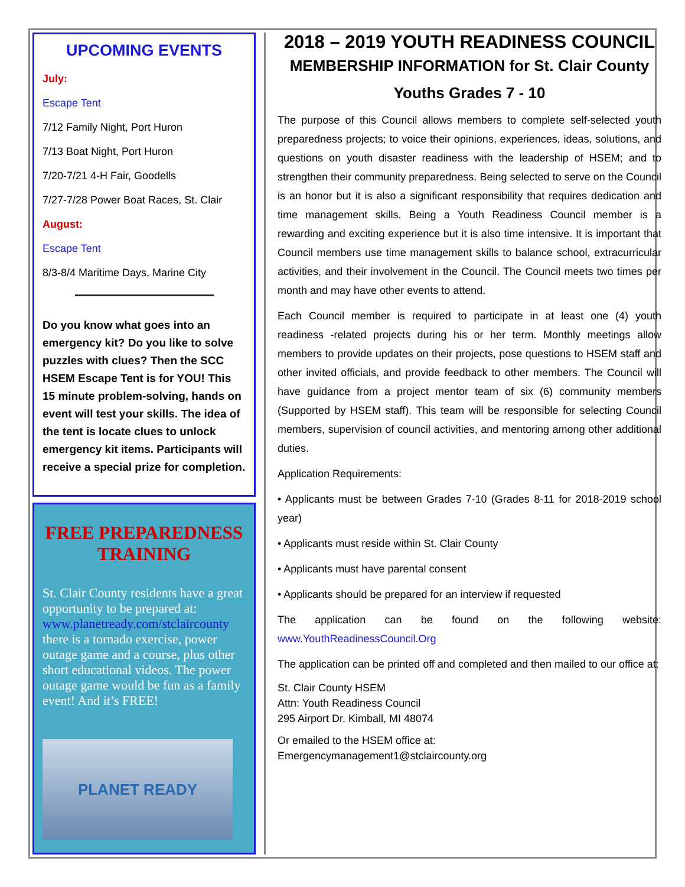UPCOMING EVENTS
July:
Escape Tent
7/12 Family Night, Port Huron
7/13 Boat Night, Port Huron
7/20-7/21 4-H Fair, Goodells
7/27-7/28 Power Boat Races, St. Clair
August:
Escape Tent
8/3-8/4 Maritime Days, Marine City
Do you know what goes into an emergency kit? Do you like to solve puzzles with clues? Then the SCC HSEM Escape Tent is for YOU! This 15 minute problem-solving, hands on event will test your skills. The idea of the tent is locate clues to unlock emergency kit items. Participants will receive a special prize for completion.
FREE PREPAREDNESS TRAINING
St. Clair County residents have a great opportunity to be prepared at: www.planetready.com/stclaircounty there is a tornado exercise, power outage game and a course, plus other short educational videos. The power outage game would be fun as a family event! And it’s FREE!
PLANET READY
2018 – 2019 YOUTH READINESS COUNCIL
MEMBERSHIP INFORMATION for St. Clair County
Youths Grades 7 - 10
The purpose of this Council allows members to complete self-selected youth preparedness projects; to voice their opinions, experiences, ideas, solutions, and questions on youth disaster readiness with the leadership of HSEM; and to strengthen their community preparedness. Being selected to serve on the Council is an honor but it is also a significant responsibility that requires dedication and time management skills. Being a Youth Readiness Council member is a rewarding and exciting experience but it is also time intensive. It is important that Council members use time management skills to balance school, extracurricular activities, and their involvement in the Council. The Council meets two times per month and may have other events to attend.
Each Council member is required to participate in at least one (4) youth readiness -related projects during his or her term. Monthly meetings allow members to provide updates on their projects, pose questions to HSEM staff and other invited officials, and provide feedback to other members. The Council will have guidance from a project mentor team of six (6) community members (Supported by HSEM staff). This team will be responsible for selecting Council members, supervision of council activities, and mentoring among other additional duties.
Application Requirements:
• Applicants must be between Grades 7-10 (Grades 8-11 for 2018-2019 school year)
• Applicants must reside within St. Clair County
• Applicants must have parental consent
• Applicants should be prepared for an interview if requested
The application can be found on the following website: www.YouthReadinessCouncil.Org
The application can be printed off and completed and then mailed to our office at:
St. Clair County HSEM
Attn: Youth Readiness Council
295 Airport Dr. Kimball, MI 48074
Or emailed to the HSEM office at:
Emergencymanagement1@stclaircounty.org